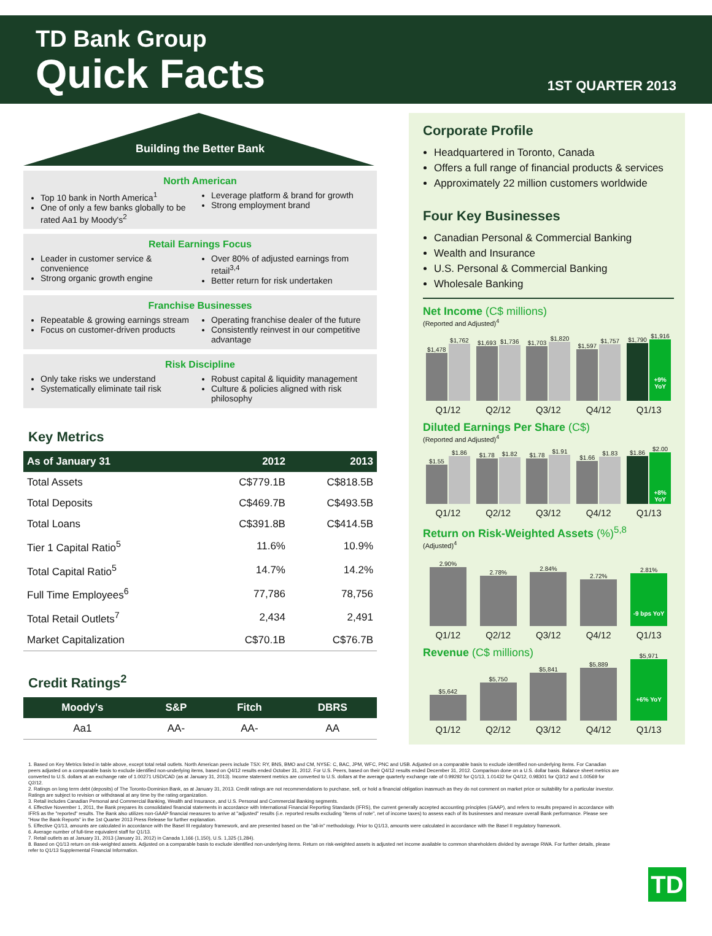TD Bank Group
Quick Facts
1ST QUARTER 2013
Building the Better Bank
North American
Top 10 bank in North America<sup>1</sup>
One of only a few banks globally to be rated Aa1 by Moody's<sup>2</sup>
Leverage platform & brand for growth
Strong employment brand
Retail Earnings Focus
Leader in customer service & convenience
Strong organic growth engine
Over 80% of adjusted earnings from retail<sup>3,4</sup>
Better return for risk undertaken
Franchise Businesses
Repeatable & growing earnings stream
Focus on customer-driven products
Operating franchise dealer of the future
Consistently reinvest in our competitive advantage
Risk Discipline
Only take risks we understand
Systematically eliminate tail risk
Robust capital & liquidity management
Culture & policies aligned with risk philosophy
Key Metrics
| As of January 31 | 2012 | 2013 |
| --- | --- | --- |
| Total Assets | C$779.1B | C$818.5B |
| Total Deposits | C$469.7B | C$493.5B |
| Total Loans | C$391.8B | C$414.5B |
| Tier 1 Capital Ratio<sup>5</sup> | 11.6% | 10.9% |
| Total Capital Ratio<sup>5</sup> | 14.7% | 14.2% |
| Full Time Employees<sup>6</sup> | 77,786 | 78,756 |
| Total Retail Outlets<sup>7</sup> | 2,434 | 2,491 |
| Market Capitalization | C$70.1B | C$76.7B |
Credit Ratings<sup>2</sup>
| Moody's | S&P | Fitch | DBRS |
| --- | --- | --- | --- |
| Aa1 | AA- | AA- | AA |
Corporate Profile
Headquartered in Toronto, Canada
Offers a full range of financial products & services
Approximately 22 million customers worldwide
Four Key Businesses
Canadian Personal & Commercial Banking
Wealth and Insurance
U.S. Personal & Commercial Banking
Wholesale Banking
Net Income (C$ millions)
(Reported and Adjusted)<sup>4</sup>
$1,478
$1,762
$1,693
$1,736
$1,703
$1,820
$1,597
$1,757
$1,790
$1,916
+9% YoY
Q1/12 Q2/12 Q3/12 Q4/12 Q1/13
Diluted Earnings Per Share (C$)
(Reported and Adjusted)<sup>4</sup>
$1.55
$1.86
$1.78
$1.82
$1.78
$1.91
$1.66
$1.83
$1.86
$2.00
+8% YoY
Q1/12 Q2/12 Q3/12 Q4/12 Q1/13
Return on Risk-Weighted Assets (%)<sup>5,8</sup>
(Adjusted)<sup>4</sup>
2.90%
2.78%
2.84%
2.72%
2.81%
-9 bps YoY
Q1/12 Q2/12 Q3/12 Q4/12 Q1/13
Revenue (C$ millions)
$5,642
$5,750
$5,841
$5,889
$5,971
+6% YoY
Q1/12 Q2/12 Q3/12 Q4/12 Q1/13
1. Based on Key Metrics listed in table above, except total retail outlets. North American peers include TSX: RY, BNS, BMO and CM, NYSE: C, BAC, JPM, WFC, PNC and USB. Adjusted on a comparable basis to exclude identified non-underlying items. For Canadian peers adjusted on a comparable basis to exclude identified non-underlying items, based on Q4/12 results ended October 31, 2012. For U.S. Peers, based on their Q4/12 results ended December 31, 2012. Comparison done on a U.S. dollar basis. Balance sheet metrics are converted to U.S. dollars at an exchange rate of 1.00271 USD/CAD (as at January 31, 2013). Income statement metrics are converted to U.S. dollars at the average quarterly exchange rate of 0.99292 for Q1/13, 1.01432 for Q4/12, 0.98301 for Q3/12 and 1.00569 for Q2/12.
2. Ratings on long term debt (deposits) of The Toronto-Dominion Bank, as at January 31, 2013. Credit ratings are not recommendations to purchase, sell, or hold a financial obligation inasmuch as they do not comment on market price or suitability for a particular investor. Ratings are subject to revision or withdrawal at any time by the rating organization.
3. Retail includes Canadian Personal and Commercial Banking, Wealth and Insurance, and U.S. Personal and Commercial Banking segments.
4. Effective November 1, 2011, the Bank prepares its consolidated financial statements in accordance with International Financial Reporting Standards (IFRS), the current generally accepted accounting principles (GAAP), and refers to results prepared in accordance with IFRS as the "reported" results. The Bank also utilizes non-GAAP financial measures to arrive at "adjusted" results (i.e. reported results excluding "items of note", net of income taxes) to assess each of its businesses and measure overall Bank performance. Please see "How the Bank Reports" in the 1st Quarter 2013 Press Release for further explanation.
5. Effective Q1/13, amounts are calculated in accordance with the Basel III regulatory framework, and are presented based on the "all-in" methodology. Prior to Q1/13, amounts were calculated in accordance with the Basel II regulatory framework.
6. Average number of full-time equivalent staff for Q1/13.
7. Retail outlets as at January 31, 2013 (January 31, 2012) in Canada 1,166 (1,150), U.S. 1,325 (1,284).
8. Based on Q1/13 return on risk-weighted assets. Adjusted on a comparable basis to exclude identified non-underlying items. Return on risk-weighted assets is adjusted net income available to common shareholders divided by average RWA. For further details, please refer to Q1/13 Supplemental Financial Information.
TD